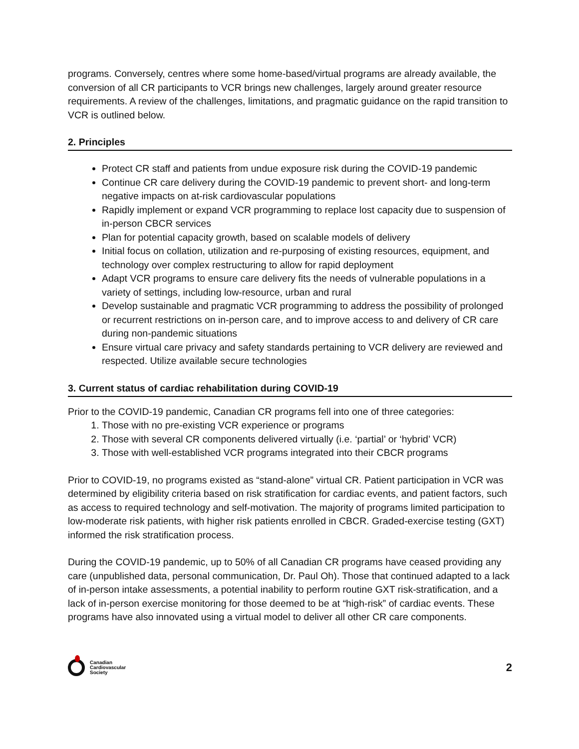programs. Conversely, centres where some home-based/virtual programs are already available, the conversion of all CR participants to VCR brings new challenges, largely around greater resource requirements. A review of the challenges, limitations, and pragmatic guidance on the rapid transition to VCR is outlined below.
2. Principles
Protect CR staff and patients from undue exposure risk during the COVID-19 pandemic
Continue CR care delivery during the COVID-19 pandemic to prevent short- and long-term negative impacts on at-risk cardiovascular populations
Rapidly implement or expand VCR programming to replace lost capacity due to suspension of in-person CBCR services
Plan for potential capacity growth, based on scalable models of delivery
Initial focus on collation, utilization and re-purposing of existing resources, equipment, and technology over complex restructuring to allow for rapid deployment
Adapt VCR programs to ensure care delivery fits the needs of vulnerable populations in a variety of settings, including low-resource, urban and rural
Develop sustainable and pragmatic VCR programming to address the possibility of prolonged or recurrent restrictions on in-person care, and to improve access to and delivery of CR care during non-pandemic situations
Ensure virtual care privacy and safety standards pertaining to VCR delivery are reviewed and respected. Utilize available secure technologies
3. Current status of cardiac rehabilitation during COVID-19
Prior to the COVID-19 pandemic, Canadian CR programs fell into one of three categories:
1. Those with no pre-existing VCR experience or programs
2. Those with several CR components delivered virtually (i.e. ‘partial’ or ‘hybrid’ VCR)
3. Those with well-established VCR programs integrated into their CBCR programs
Prior to COVID-19, no programs existed as “stand-alone” virtual CR. Patient participation in VCR was determined by eligibility criteria based on risk stratification for cardiac events, and patient factors, such as access to required technology and self-motivation. The majority of programs limited participation to low-moderate risk patients, with higher risk patients enrolled in CBCR. Graded-exercise testing (GXT) informed the risk stratification process.
During the COVID-19 pandemic, up to 50% of all Canadian CR programs have ceased providing any care (unpublished data, personal communication, Dr. Paul Oh). Those that continued adapted to a lack of in-person intake assessments, a potential inability to perform routine GXT risk-stratification, and a lack of in-person exercise monitoring for those deemed to be at “high-risk” of cardiac events. These programs have also innovated using a virtual model to deliver all other CR care components.
Canadian
Cardiovascular
Society
2